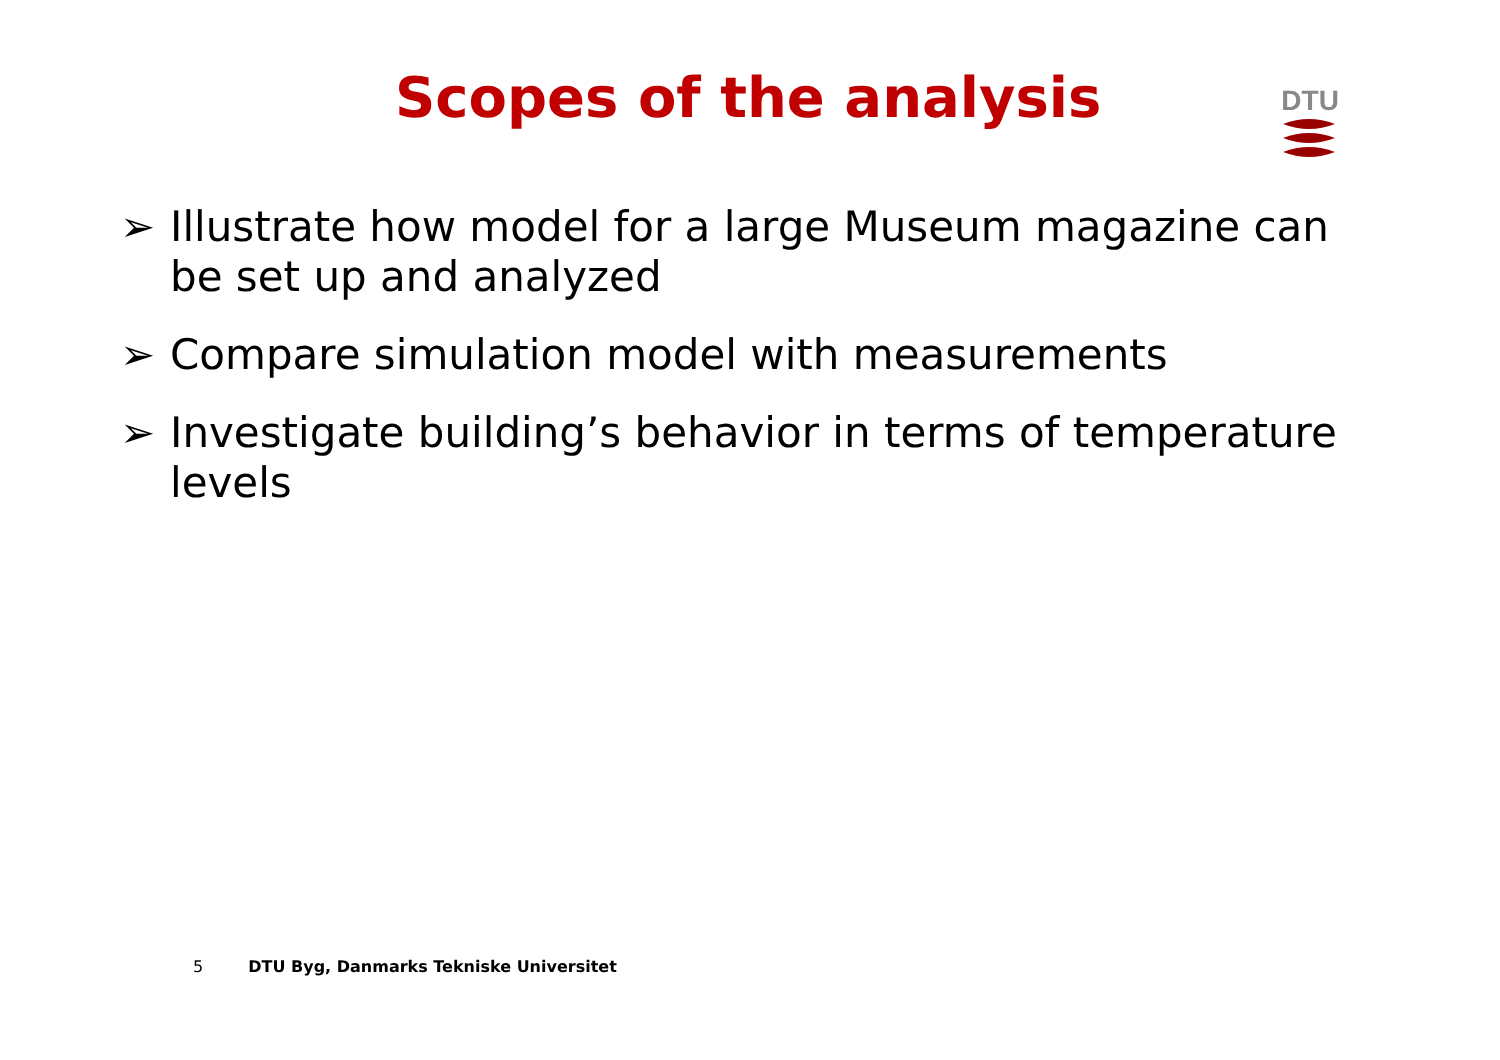Scopes of the analysis
DTU
➢ Illustrate how model for a large Museum magazine can be set up and analyzed
➢ Compare simulation model with measurements
➢ Investigate building’s behavior in terms of temperature levels
5 DTU Byg, Danmarks Tekniske Universitet